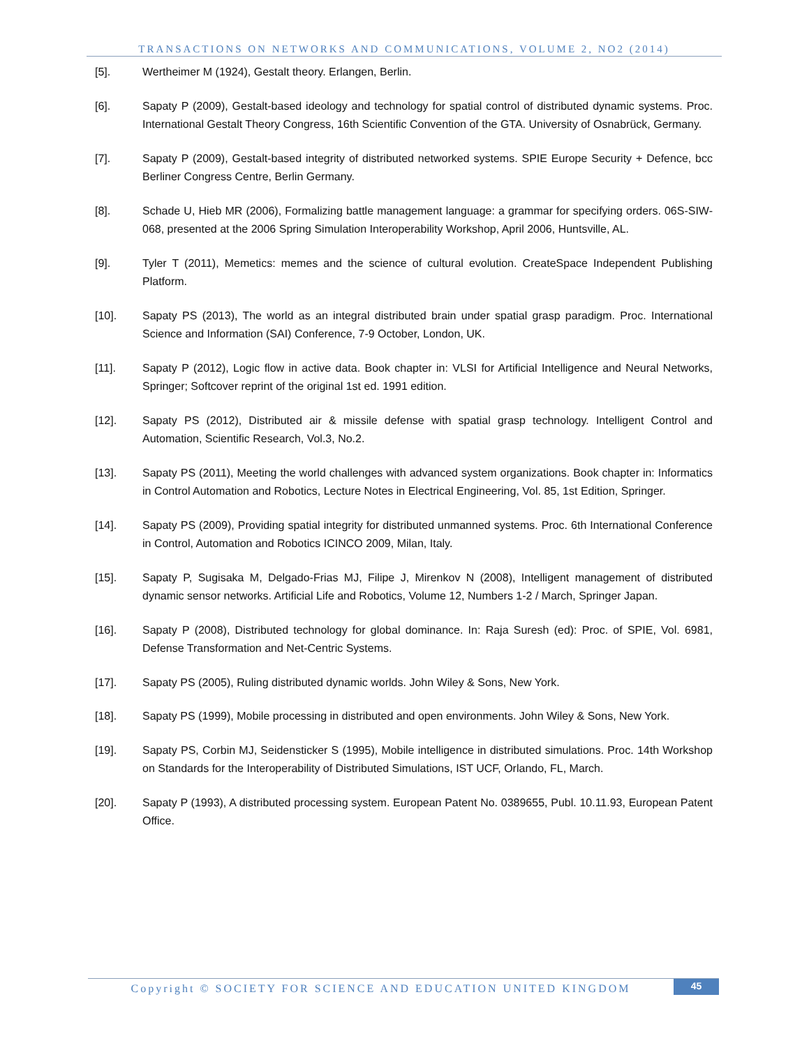TRANSACTIONS ON NETWORKS AND COMMUNICATIONS, VOLUME 2, NO2 (2014)
[5]. Wertheimer M (1924), Gestalt theory. Erlangen, Berlin.
[6]. Sapaty P (2009), Gestalt-based ideology and technology for spatial control of distributed dynamic systems. Proc. International Gestalt Theory Congress, 16th Scientific Convention of the GTA. University of Osnabrück, Germany.
[7]. Sapaty P (2009), Gestalt-based integrity of distributed networked systems. SPIE Europe Security + Defence, bcc Berliner Congress Centre, Berlin Germany.
[8]. Schade U, Hieb MR (2006), Formalizing battle management language: a grammar for specifying orders. 06S-SIW-068, presented at the 2006 Spring Simulation Interoperability Workshop, April 2006, Huntsville, AL.
[9]. Tyler T (2011), Memetics: memes and the science of cultural evolution. CreateSpace Independent Publishing Platform.
[10]. Sapaty PS (2013), The world as an integral distributed brain under spatial grasp paradigm. Proc. International Science and Information (SAI) Conference, 7-9 October, London, UK.
[11]. Sapaty P (2012), Logic flow in active data. Book chapter in: VLSI for Artificial Intelligence and Neural Networks, Springer; Softcover reprint of the original 1st ed. 1991 edition.
[12]. Sapaty PS (2012), Distributed air & missile defense with spatial grasp technology. Intelligent Control and Automation, Scientific Research, Vol.3, No.2.
[13]. Sapaty PS (2011), Meeting the world challenges with advanced system organizations. Book chapter in: Informatics in Control Automation and Robotics, Lecture Notes in Electrical Engineering, Vol. 85, 1st Edition, Springer.
[14]. Sapaty PS (2009), Providing spatial integrity for distributed unmanned systems. Proc. 6th International Conference in Control, Automation and Robotics ICINCO 2009, Milan, Italy.
[15]. Sapaty P, Sugisaka M, Delgado-Frias MJ, Filipe J, Mirenkov N (2008), Intelligent management of distributed dynamic sensor networks. Artificial Life and Robotics, Volume 12, Numbers 1-2 / March, Springer Japan.
[16]. Sapaty P (2008), Distributed technology for global dominance. In: Raja Suresh (ed): Proc. of SPIE, Vol. 6981, Defense Transformation and Net-Centric Systems.
[17]. Sapaty PS (2005), Ruling distributed dynamic worlds. John Wiley & Sons, New York.
[18]. Sapaty PS (1999), Mobile processing in distributed and open environments. John Wiley & Sons, New York.
[19]. Sapaty PS, Corbin MJ, Seidensticker S (1995), Mobile intelligence in distributed simulations. Proc. 14th Workshop on Standards for the Interoperability of Distributed Simulations, IST UCF, Orlando, FL, March.
[20]. Sapaty P (1993), A distributed processing system. European Patent No. 0389655, Publ. 10.11.93, European Patent Office.
Copyright © SOCIETY FOR SCIENCE AND EDUCATION UNITED KINGDOM
45